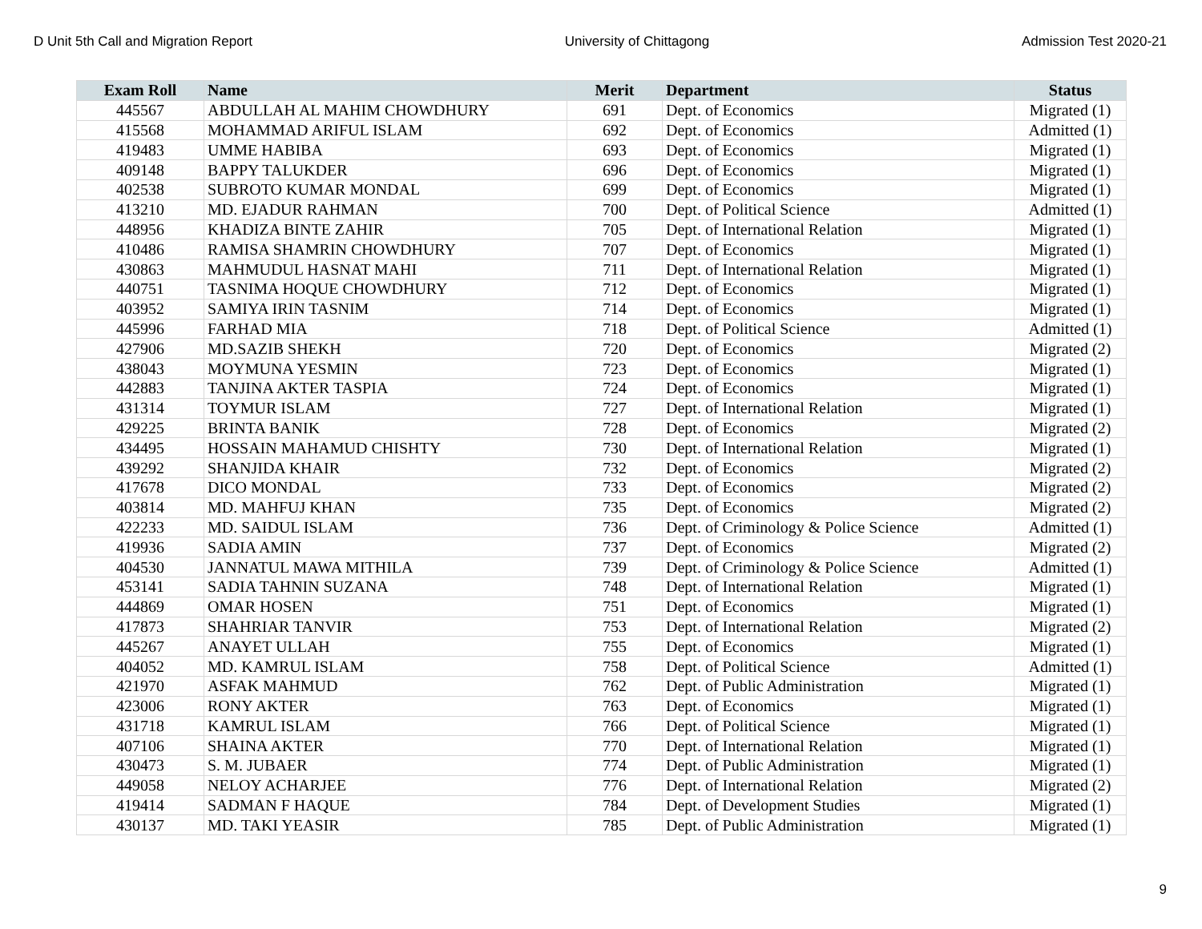D Unit 5th Call and Migration Report University of Chittagong Admission Test 2020-21
| Exam Roll | Name | Merit | Department | Status |
| --- | --- | --- | --- | --- |
| 445567 | ABDULLAH AL MAHIM CHOWDHURY | 691 | Dept. of Economics | Migrated (1) |
| 415568 | MOHAMMAD ARIFUL ISLAM | 692 | Dept. of Economics | Admitted (1) |
| 419483 | UMME HABIBA | 693 | Dept. of Economics | Migrated (1) |
| 409148 | BAPPY TALUKDER | 696 | Dept. of Economics | Migrated (1) |
| 402538 | SUBROTO KUMAR MONDAL | 699 | Dept. of Economics | Migrated (1) |
| 413210 | MD. EJADUR RAHMAN | 700 | Dept. of Political Science | Admitted (1) |
| 448956 | KHADIZA BINTE ZAHIR | 705 | Dept. of International Relation | Migrated (1) |
| 410486 | RAMISA SHAMRIN CHOWDHURY | 707 | Dept. of Economics | Migrated (1) |
| 430863 | MAHMUDUL HASNAT MAHI | 711 | Dept. of International Relation | Migrated (1) |
| 440751 | TASNIMA HOQUE CHOWDHURY | 712 | Dept. of Economics | Migrated (1) |
| 403952 | SAMIYA IRIN TASNIM | 714 | Dept. of Economics | Migrated (1) |
| 445996 | FARHAD MIA | 718 | Dept. of Political Science | Admitted (1) |
| 427906 | MD.SAZIB SHEKH | 720 | Dept. of Economics | Migrated (2) |
| 438043 | MOYMUNA YESMIN | 723 | Dept. of Economics | Migrated (1) |
| 442883 | TANJINA AKTER TASPIA | 724 | Dept. of Economics | Migrated (1) |
| 431314 | TOYMUR ISLAM | 727 | Dept. of International Relation | Migrated (1) |
| 429225 | BRINTA BANIK | 728 | Dept. of Economics | Migrated (2) |
| 434495 | HOSSAIN MAHAMUD CHISHTY | 730 | Dept. of International Relation | Migrated (1) |
| 439292 | SHANJIDA KHAIR | 732 | Dept. of Economics | Migrated (2) |
| 417678 | DICO MONDAL | 733 | Dept. of Economics | Migrated (2) |
| 403814 | MD. MAHFUJ KHAN | 735 | Dept. of Economics | Migrated (2) |
| 422233 | MD. SAIDUL ISLAM | 736 | Dept. of Criminology & Police Science | Admitted (1) |
| 419936 | SADIA AMIN | 737 | Dept. of Economics | Migrated (2) |
| 404530 | JANNATUL MAWA MITHILA | 739 | Dept. of Criminology & Police Science | Admitted (1) |
| 453141 | SADIA TAHNIN SUZANA | 748 | Dept. of International Relation | Migrated (1) |
| 444869 | OMAR HOSEN | 751 | Dept. of Economics | Migrated (1) |
| 417873 | SHAHRIAR TANVIR | 753 | Dept. of International Relation | Migrated (2) |
| 445267 | ANAYET ULLAH | 755 | Dept. of Economics | Migrated (1) |
| 404052 | MD. KAMRUL ISLAM | 758 | Dept. of Political Science | Admitted (1) |
| 421970 | ASFAK MAHMUD | 762 | Dept. of Public Administration | Migrated (1) |
| 423006 | RONY AKTER | 763 | Dept. of Economics | Migrated (1) |
| 431718 | KAMRUL ISLAM | 766 | Dept. of Political Science | Migrated (1) |
| 407106 | SHAINA AKTER | 770 | Dept. of International Relation | Migrated (1) |
| 430473 | S. M. JUBAER | 774 | Dept. of Public Administration | Migrated (1) |
| 449058 | NELOY ACHARJEE | 776 | Dept. of International Relation | Migrated (2) |
| 419414 | SADMAN F HAQUE | 784 | Dept. of Development Studies | Migrated (1) |
| 430137 | MD. TAKI YEASIR | 785 | Dept. of Public Administration | Migrated (1) |
9